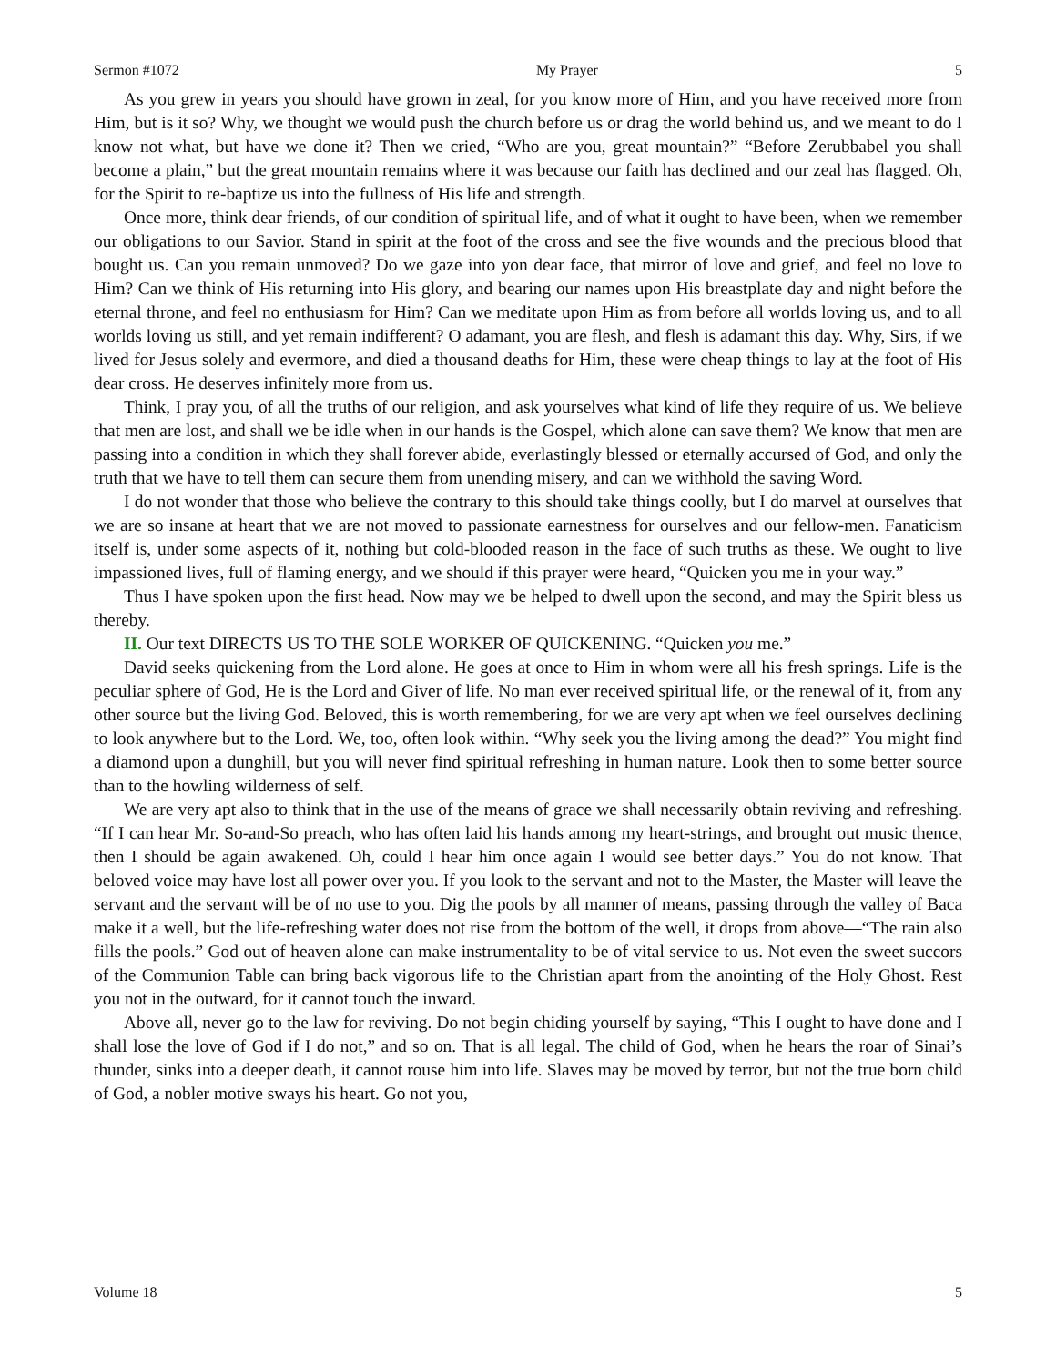Sermon #1072 My Prayer 5
As you grew in years you should have grown in zeal, for you know more of Him, and you have received more from Him, but is it so? Why, we thought we would push the church before us or drag the world behind us, and we meant to do I know not what, but have we done it? Then we cried, “Who are you, great mountain?” “Before Zerubbabel you shall become a plain,” but the great mountain remains where it was because our faith has declined and our zeal has flagged. Oh, for the Spirit to re-baptize us into the fullness of His life and strength.
Once more, think dear friends, of our condition of spiritual life, and of what it ought to have been, when we remember our obligations to our Savior. Stand in spirit at the foot of the cross and see the five wounds and the precious blood that bought us. Can you remain unmoved? Do we gaze into yon dear face, that mirror of love and grief, and feel no love to Him? Can we think of His returning into His glory, and bearing our names upon His breastplate day and night before the eternal throne, and feel no enthusiasm for Him? Can we meditate upon Him as from before all worlds loving us, and to all worlds loving us still, and yet remain indifferent? O adamant, you are flesh, and flesh is adamant this day. Why, Sirs, if we lived for Jesus solely and evermore, and died a thousand deaths for Him, these were cheap things to lay at the foot of His dear cross. He deserves infinitely more from us.
Think, I pray you, of all the truths of our religion, and ask yourselves what kind of life they require of us. We believe that men are lost, and shall we be idle when in our hands is the Gospel, which alone can save them? We know that men are passing into a condition in which they shall forever abide, everlastingly blessed or eternally accursed of God, and only the truth that we have to tell them can secure them from unending misery, and can we withhold the saving Word.
I do not wonder that those who believe the contrary to this should take things coolly, but I do marvel at ourselves that we are so insane at heart that we are not moved to passionate earnestness for ourselves and our fellow-men. Fanaticism itself is, under some aspects of it, nothing but cold-blooded reason in the face of such truths as these. We ought to live impassioned lives, full of flaming energy, and we should if this prayer were heard, “Quicken you me in your way.”
Thus I have spoken upon the first head. Now may we be helped to dwell upon the second, and may the Spirit bless us thereby.
II. Our text DIRECTS US TO THE SOLE WORKER OF QUICKENING. “Quicken you me.”
David seeks quickening from the Lord alone. He goes at once to Him in whom were all his fresh springs. Life is the peculiar sphere of God, He is the Lord and Giver of life. No man ever received spiritual life, or the renewal of it, from any other source but the living God. Beloved, this is worth remembering, for we are very apt when we feel ourselves declining to look anywhere but to the Lord. We, too, often look within. “Why seek you the living among the dead?” You might find a diamond upon a dunghill, but you will never find spiritual refreshing in human nature. Look then to some better source than to the howling wilderness of self.
We are very apt also to think that in the use of the means of grace we shall necessarily obtain reviving and refreshing. “If I can hear Mr. So-and-So preach, who has often laid his hands among my heart-strings, and brought out music thence, then I should be again awakened. Oh, could I hear him once again I would see better days.” You do not know. That beloved voice may have lost all power over you. If you look to the servant and not to the Master, the Master will leave the servant and the servant will be of no use to you. Dig the pools by all manner of means, passing through the valley of Baca make it a well, but the life-refreshing water does not rise from the bottom of the well, it drops from above—“The rain also fills the pools.” God out of heaven alone can make instrumentality to be of vital service to us. Not even the sweet succors of the Communion Table can bring back vigorous life to the Christian apart from the anointing of the Holy Ghost. Rest you not in the outward, for it cannot touch the inward.
Above all, never go to the law for reviving. Do not begin chiding yourself by saying, “This I ought to have done and I shall lose the love of God if I do not,” and so on. That is all legal. The child of God, when he hears the roar of Sinai’s thunder, sinks into a deeper death, it cannot rouse him into life. Slaves may be moved by terror, but not the true born child of God, a nobler motive sways his heart. Go not you,
Volume 18 5